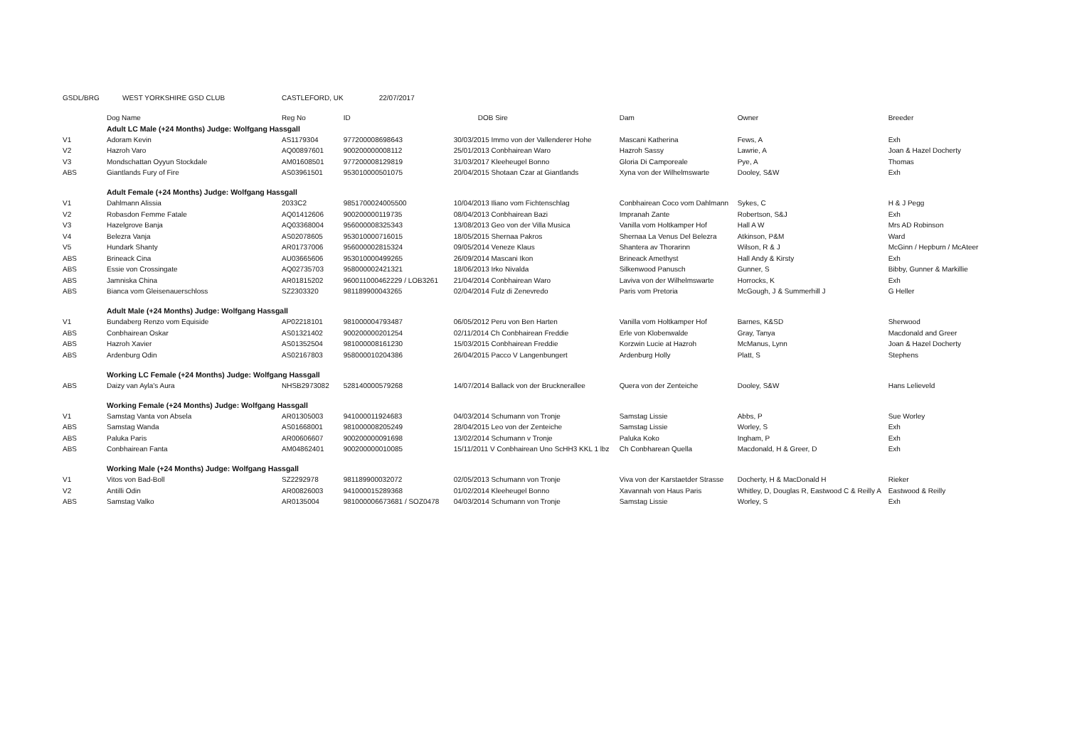| GSDL/BRG | WEST YORKSHIRE GSD CLUB | CASTLEFORD, UK | 22/07/2017 | | | | |
| | Dog Name | Reg No | ID | DOB Sire | Dam | Owner | Breeder |
| | Adult LC Male (+24 Months) Judge: Wolfgang Hassgall | | | | | | |
| V1 | Adoram Kevin | AS1179304 | 977200008698643 | 30/03/2015 Immo von der Vallenderer Hohe | Mascani Katherina | Fews, A | Exh |
| V2 | Hazroh Varo | AQ00897601 | 900200000008112 | 25/01/2013 Conbhairean Waro | Hazroh Sassy | Lawrie, A | Joan & Hazel Docherty |
| V3 | Mondschattan Oyyun Stockdale | AM01608501 | 977200008129819 | 31/03/2017 Kleeheugel Bonno | Gloria Di Camporeale | Pye, A | Thomas |
| ABS | Giantlands Fury of Fire | AS03961501 | 953010000501075 | 20/04/2015 Shotaan Czar at Giantlands | Xyna von der Wilhelmswarte | Dooley, S&W | Exh |
| | Adult Female (+24 Months) Judge: Wolfgang Hassgall | | | | | | |
| V1 | Dahlmann Alissia | 2033C2 | 9851700024005500 | 10/04/2013 Iliano vom Fichtenschlag | Conbhairean Coco vom Dahlmann | Sykes, C | H & J Pegg |
| V2 | Robasdon Femme Fatale | AQ01412606 | 900200000119735 | 08/04/2013 Conbhairean Bazi | Impranah Zante | Robertson, S&J | Exh |
| V3 | Hazelgrove Banja | AQ03368004 | 956000008325343 | 13/08/2013 Geo von der Villa Musica | Vanilla vom Holtkamper Hof | Hall A W | Mrs AD Robinson |
| V4 | Belezra Vanja | AS02078605 | 953010000716015 | 18/05/2015 Shernaa Pakros | Shernaa La Venus Del Belezra | Atkinson, P&M | Ward |
| V5 | Hundark Shanty | AR01737006 | 956000002815324 | 09/05/2014 Veneze Klaus | Shantera av Thorarinn | Wilson, R & J | McGinn / Hepburn / McAteer |
| ABS | Brineack Cina | AU03665606 | 953010000499265 | 26/09/2014 Mascani Ikon | Brineack Amethyst | Hall Andy & Kirsty | Exh |
| ABS | Essie von Crossingate | AQ02735703 | 958000002421321 | 18/06/2013 Irko Nivalda | Silkenwood Panusch | Gunner, S | Bibby, Gunner & Markillie |
| ABS | Jamniska China | AR01815202 | 960011000462229 / LOB3261 | 21/04/2014 Conbhairean Waro | Laviva von der Wilhelmswarte | Horrocks, K | Exh |
| ABS | Bianca vom Gleisenauerschloss | SZ2303320 | 981189900043265 | 02/04/2014 Fulz di Zenevredo | Paris vom Pretoria | McGough, J & Summerhill J | G Heller |
| | Adult Male (+24 Months) Judge: Wolfgang Hassgall | | | | | | |
| V1 | Bundaberg Renzo vom Equiside | AP02218101 | 981000004793487 | 06/05/2012 Peru von Ben Harten | Vanilla vom Holtkamper Hof | Barnes, K&SD | Sherwood |
| ABS | Conbhairean Oskar | AS01321402 | 900200000201254 | 02/11/2014 Ch Conbhairean Freddie | Erle von Klobenwalde | Gray, Tanya | Macdonald and Greer |
| ABS | Hazroh Xavier | AS01352504 | 981000008161230 | 15/03/2015 Conbhairean Freddie | Korzwin Lucie at Hazroh | McManus, Lynn | Joan & Hazel Docherty |
| ABS | Ardenburg Odin | AS02167803 | 958000010204386 | 26/04/2015 Pacco V Langenbungert | Ardenburg Holly | Platt, S | Stephens |
| | Working LC Female (+24 Months) Judge: Wolfgang Hassgall | | | | | | |
| ABS | Daizy van Ayla's Aura | NHSB2973082 | 528140000579268 | 14/07/2014 Ballack von der Brucknerallee | Quera von der Zenteiche | Dooley, S&W | Hans Lelieveld |
| | Working Female (+24 Months) Judge: Wolfgang Hassgall | | | | | | |
| V1 | Samstag Vanta von Absela | AR01305003 | 941000011924683 | 04/03/2014 Schumann von Tronje | Samstag Lissie | Abbs, P | Sue Worley |
| ABS | Samstag Wanda | AS01668001 | 981000008205249 | 28/04/2015 Leo von der Zenteiche | Samstag Lissie | Worley, S | Exh |
| ABS | Paluka Paris | AR00606607 | 900200000091698 | 13/02/2014 Schumann v Tronje | Paluka Koko | Ingham, P | Exh |
| ABS | Conbhairean Fanta | AM04862401 | 900200000010085 | 15/11/2011 V Conbhairean Uno ScHH3 KKL 1 lbz | Ch Conbharean Quella | Macdonald, H & Greer, D | Exh |
| | Working Male (+24 Months) Judge: Wolfgang Hassgall | | | | | | |
| V1 | Vitos von Bad-Boll | SZ2292978 | 981189900032072 | 02/05/2013 Schumann von Tronje | Viva von der Karstaetder Strasse | Docherty, H & MacDonald H | Rieker |
| V2 | Antilli Odin | AR00826003 | 941000015289368 | 01/02/2014 Kleeheugel Bonno | Xavannah von Haus Paris | Whitley, D, Douglas R, Eastwood C & Reilly A | Eastwood & Reilly |
| ABS | Samstag Valko | AR0135004 | 981000006673681 / SOZ0478 | 04/03/2014 Schumann von Tronje | Samstag Lissie | Worley, S | Exh |